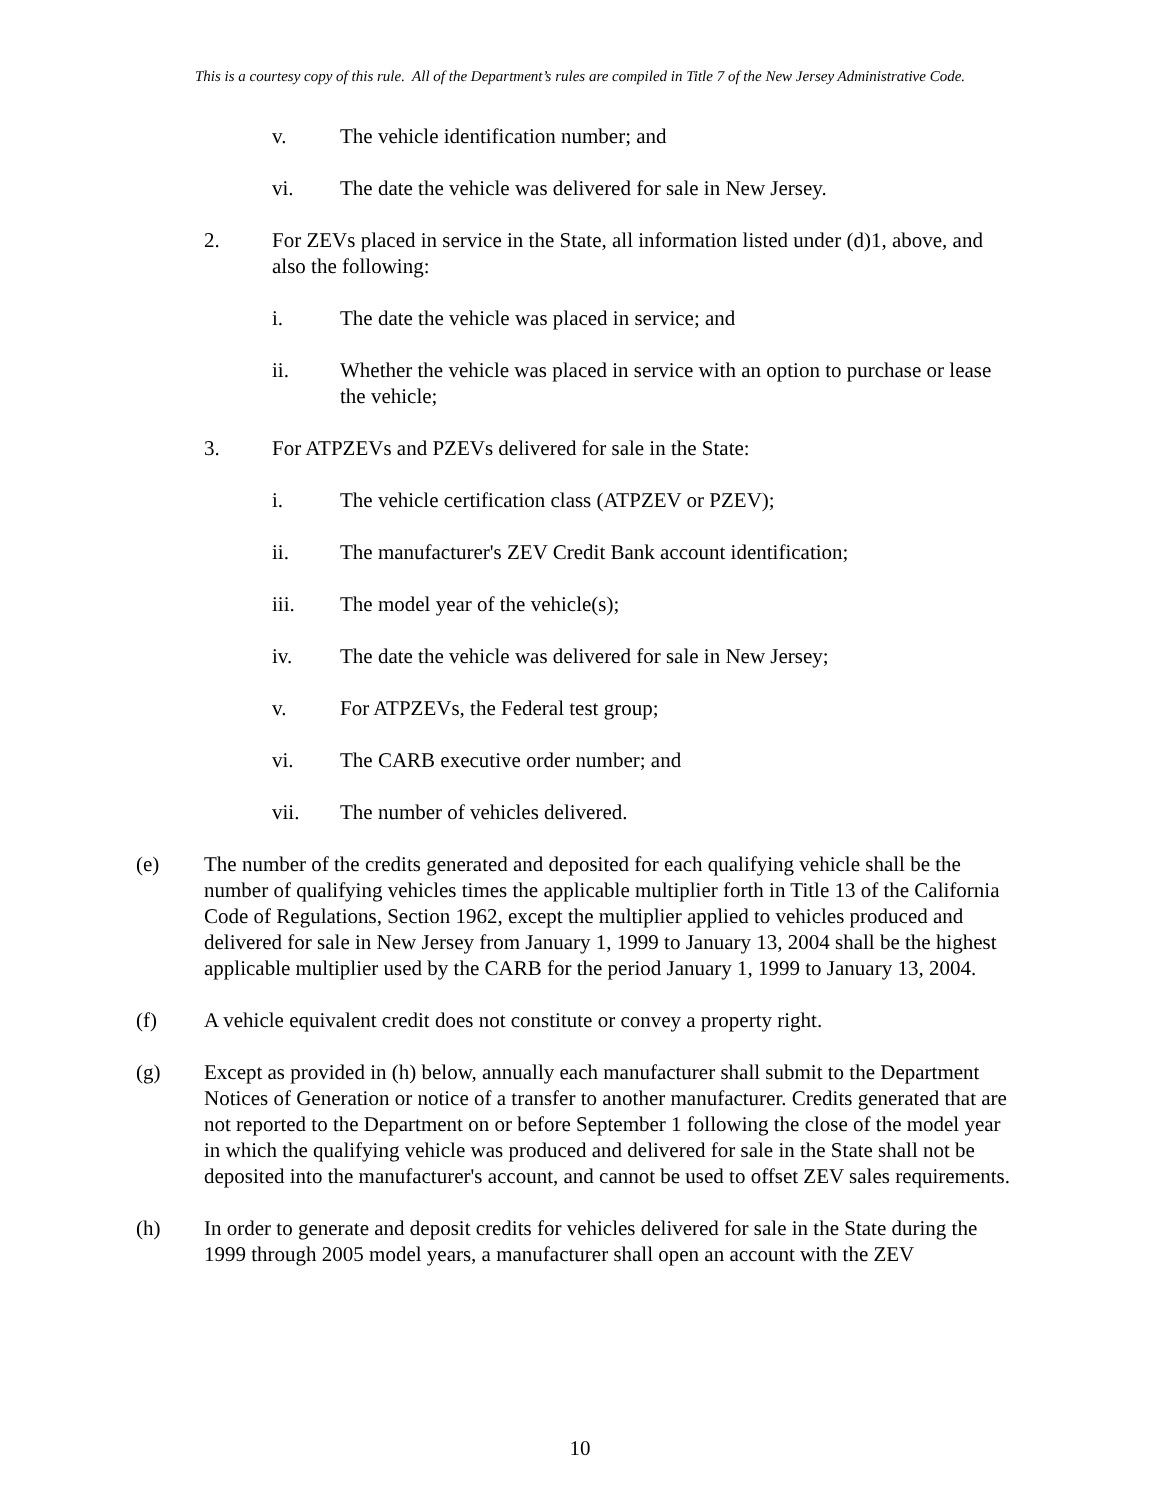This is a courtesy copy of this rule. All of the Department’s rules are compiled in Title 7 of the New Jersey Administrative Code.
v. The vehicle identification number; and
vi. The date the vehicle was delivered for sale in New Jersey.
2. For ZEVs placed in service in the State, all information listed under (d)1, above, and also the following:
i. The date the vehicle was placed in service; and
ii. Whether the vehicle was placed in service with an option to purchase or lease the vehicle;
3. For ATPZEVs and PZEVs delivered for sale in the State:
i. The vehicle certification class (ATPZEV or PZEV);
ii. The manufacturer's ZEV Credit Bank account identification;
iii. The model year of the vehicle(s);
iv. The date the vehicle was delivered for sale in New Jersey;
v. For ATPZEVs, the Federal test group;
vi. The CARB executive order number; and
vii. The number of vehicles delivered.
(e) The number of the credits generated and deposited for each qualifying vehicle shall be the number of qualifying vehicles times the applicable multiplier forth in Title 13 of the California Code of Regulations, Section 1962, except the multiplier applied to vehicles produced and delivered for sale in New Jersey from January 1, 1999 to January 13, 2004 shall be the highest applicable multiplier used by the CARB for the period January 1, 1999 to January 13, 2004.
(f) A vehicle equivalent credit does not constitute or convey a property right.
(g) Except as provided in (h) below, annually each manufacturer shall submit to the Department Notices of Generation or notice of a transfer to another manufacturer. Credits generated that are not reported to the Department on or before September 1 following the close of the model year in which the qualifying vehicle was produced and delivered for sale in the State shall not be deposited into the manufacturer's account, and cannot be used to offset ZEV sales requirements.
(h) In order to generate and deposit credits for vehicles delivered for sale in the State during the 1999 through 2005 model years, a manufacturer shall open an account with the ZEV
10